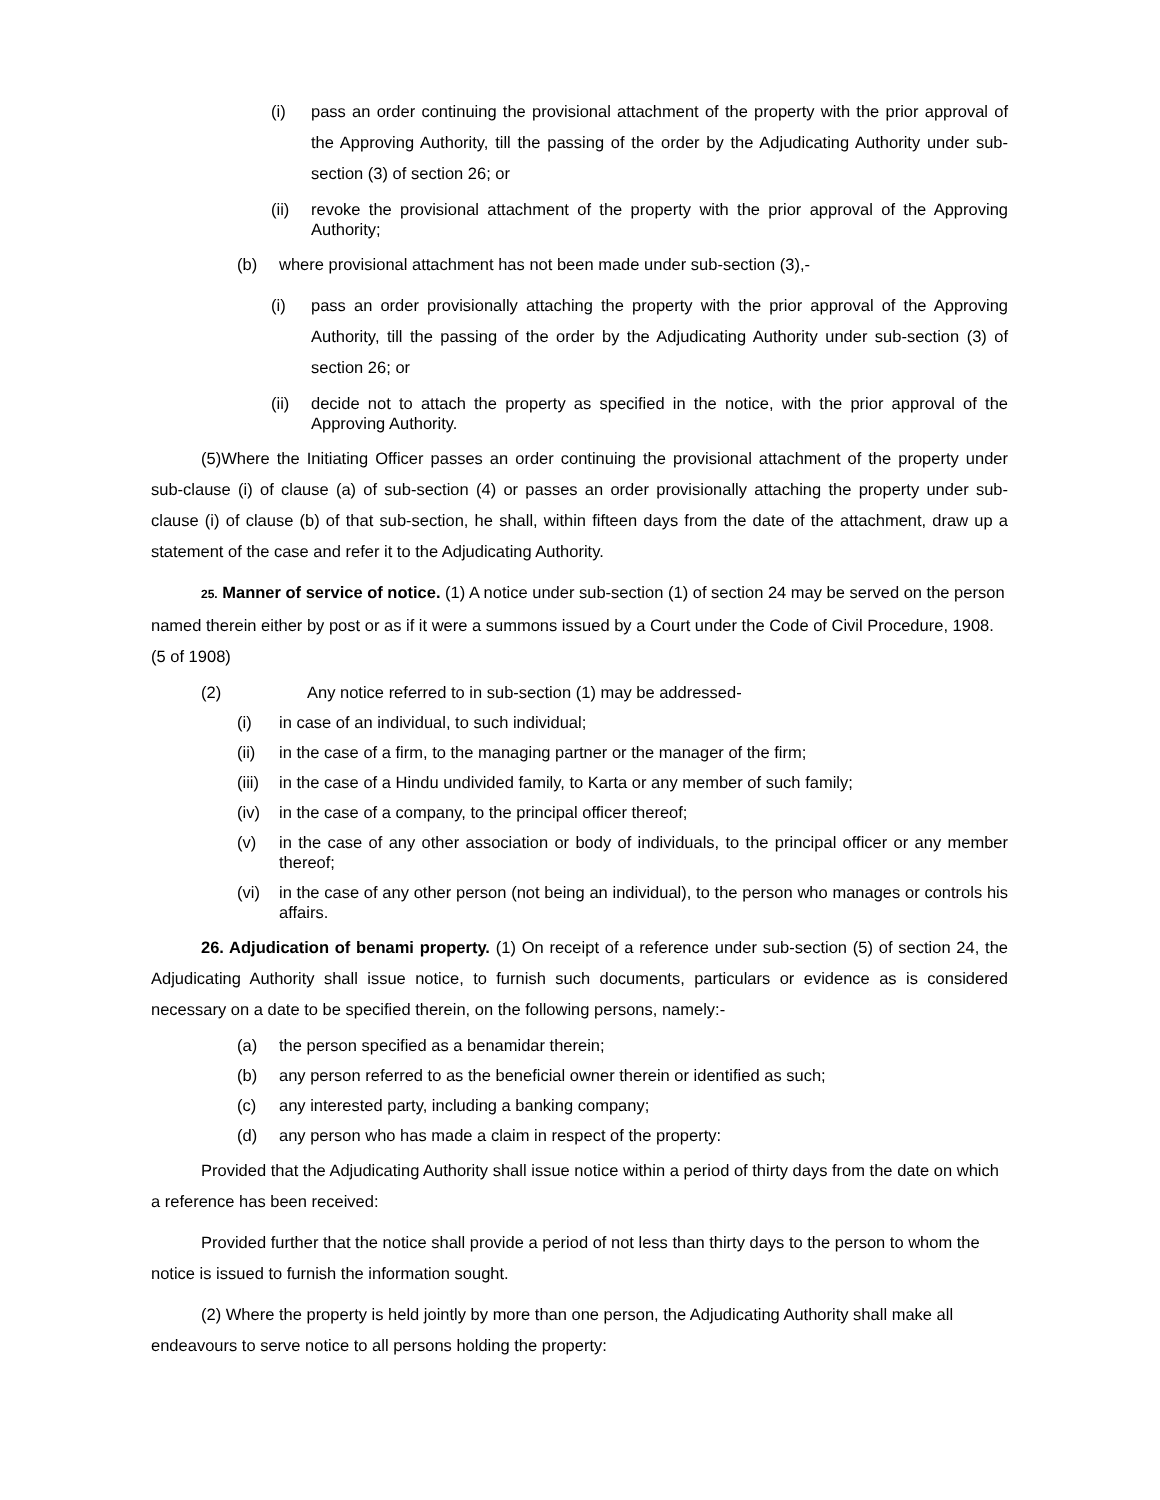(i) pass an order continuing the provisional attachment of the property with the prior approval of the Approving Authority, till the passing of the order by the Adjudicating Authority under sub-section (3) of section 26; or
(ii) revoke the provisional attachment of the property with the prior approval of the Approving Authority;
(b) where provisional attachment has not been made under sub-section (3),-
(i) pass an order provisionally attaching the property with the prior approval of the Approving Authority, till the passing of the order by the Adjudicating Authority under sub-section (3) of section 26; or
(ii) decide not to attach the property as specified in the notice, with the prior approval of the Approving Authority.
(5)Where the Initiating Officer passes an order continuing the provisional attachment of the property under sub-clause (i) of clause (a) of sub-section (4) or passes an order provisionally attaching the property under sub-clause (i) of clause (b) of that sub-section, he shall, within fifteen days from the date of the attachment, draw up a statement of the case and refer it to the Adjudicating Authority.
25. Manner of service of notice. (1) A notice under sub-section (1) of section 24 may be served on the person named therein either by post or as if it were a summons issued by a Court under the Code of Civil Procedure, 1908. (5 of 1908)
(2) Any notice referred to in sub-section (1) may be addressed-
(i) in case of an individual, to such individual;
(ii) in the case of a firm, to the managing partner or the manager of the firm;
(iii) in the case of a Hindu undivided family, to Karta or any member of such family;
(iv) in the case of a company, to the principal officer thereof;
(v) in the case of any other association or body of individuals, to the principal officer or any member thereof;
(vi) in the case of any other person (not being an individual), to the person who manages or controls his affairs.
26. Adjudication of benami property. (1) On receipt of a reference under sub-section (5) of section 24, the Adjudicating Authority shall issue notice, to furnish such documents, particulars or evidence as is considered necessary on a date to be specified therein, on the following persons, namely:-
(a) the person specified as a benamidar therein;
(b) any person referred to as the beneficial owner therein or identified as such;
(c) any interested party, including a banking company;
(d) any person who has made a claim in respect of the property:
Provided that the Adjudicating Authority shall issue notice within a period of thirty days from the date on which a reference has been received:
Provided further that the notice shall provide a period of not less than thirty days to the person to whom the notice is issued to furnish the information sought.
(2) Where the property is held jointly by more than one person, the Adjudicating Authority shall make all endeavours to serve notice to all persons holding the property: